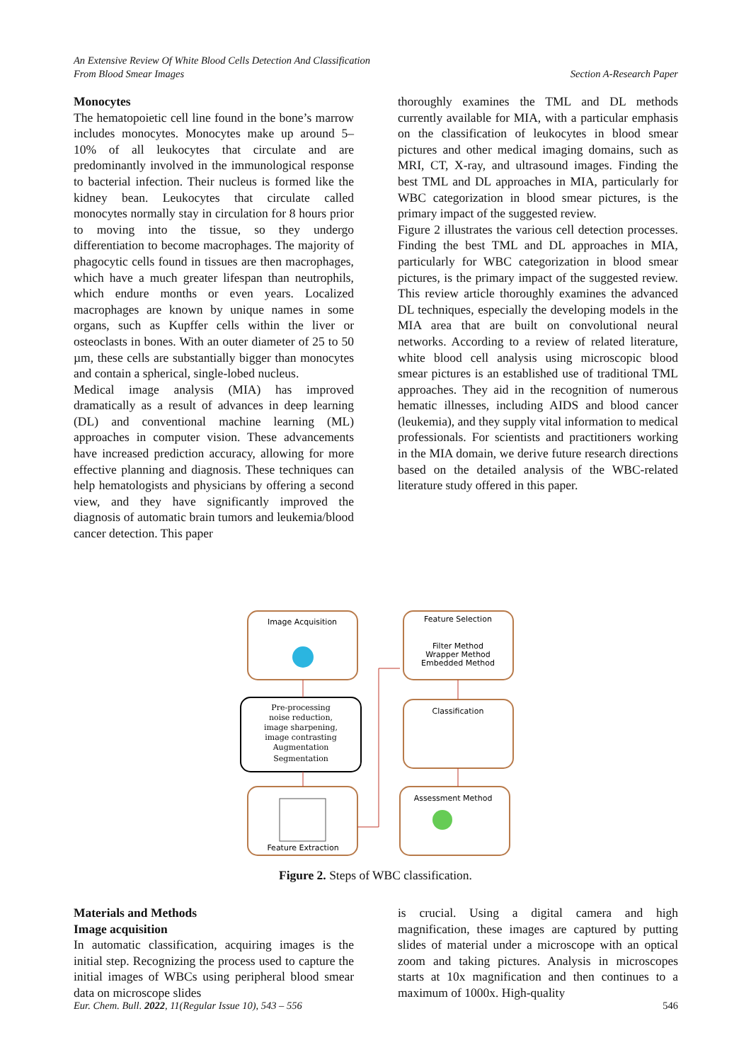An Extensive Review Of White Blood Cells Detection And Classification
From Blood Smear Images Section A-Research Paper
Monocytes
The hematopoietic cell line found in the bone’s marrow includes monocytes. Monocytes make up around 5–10% of all leukocytes that circulate and are predominantly involved in the immunological response to bacterial infection. Their nucleus is formed like the kidney bean. Leukocytes that circulate called monocytes normally stay in circulation for 8 hours prior to moving into the tissue, so they undergo differentiation to become macrophages. The majority of phagocytic cells found in tissues are then macrophages, which have a much greater lifespan than neutrophils, which endure months or even years. Localized macrophages are known by unique names in some organs, such as Kupffer cells within the liver or osteoclasts in bones. With an outer diameter of 25 to 50 µm, these cells are substantially bigger than monocytes and contain a spherical, single-lobed nucleus.
Medical image analysis (MIA) has improved dramatically as a result of advances in deep learning (DL) and conventional machine learning (ML) approaches in computer vision. These advancements have increased prediction accuracy, allowing for more effective planning and diagnosis. These techniques can help hematologists and physicians by offering a second view, and they have significantly improved the diagnosis of automatic brain tumors and leukemia/blood cancer detection. This paper
thoroughly examines the TML and DL methods currently available for MIA, with a particular emphasis on the classification of leukocytes in blood smear pictures and other medical imaging domains, such as MRI, CT, X-ray, and ultrasound images. Finding the best TML and DL approaches in MIA, particularly for WBC categorization in blood smear pictures, is the primary impact of the suggested review.
Figure 2 illustrates the various cell detection processes. Finding the best TML and DL approaches in MIA, particularly for WBC categorization in blood smear pictures, is the primary impact of the suggested review. This review article thoroughly examines the advanced DL techniques, especially the developing models in the MIA area that are built on convolutional neural networks. According to a review of related literature, white blood cell analysis using microscopic blood smear pictures is an established use of traditional TML approaches. They aid in the recognition of numerous hematic illnesses, including AIDS and blood cancer (leukemia), and they supply vital information to medical professionals. For scientists and practitioners working in the MIA domain, we derive future research directions based on the detailed analysis of the WBC-related literature study offered in this paper.
Image Acquisition
Feature Selection
Filter Method
Wrapper Method
Embedded Method
Pre-processing
noise reduction,
image sharpening,
image contrasting
Augmentation
Segmentation
Classification
Assessment Method
Feature Extraction
Figure 2. Steps of WBC classification.
Materials and Methods
Image acquisition
In automatic classification, acquiring images is the initial step. Recognizing the process used to capture the initial images of WBCs using peripheral blood smear data on microscope slides
is crucial. Using a digital camera and high magnification, these images are captured by putting slides of material under a microscope with an optical zoom and taking pictures. Analysis in microscopes starts at 10x magnification and then continues to a maximum of 1000x. High-quality
Eur. Chem. Bull. 2022, 11(Regular Issue 10), 543 – 556 546